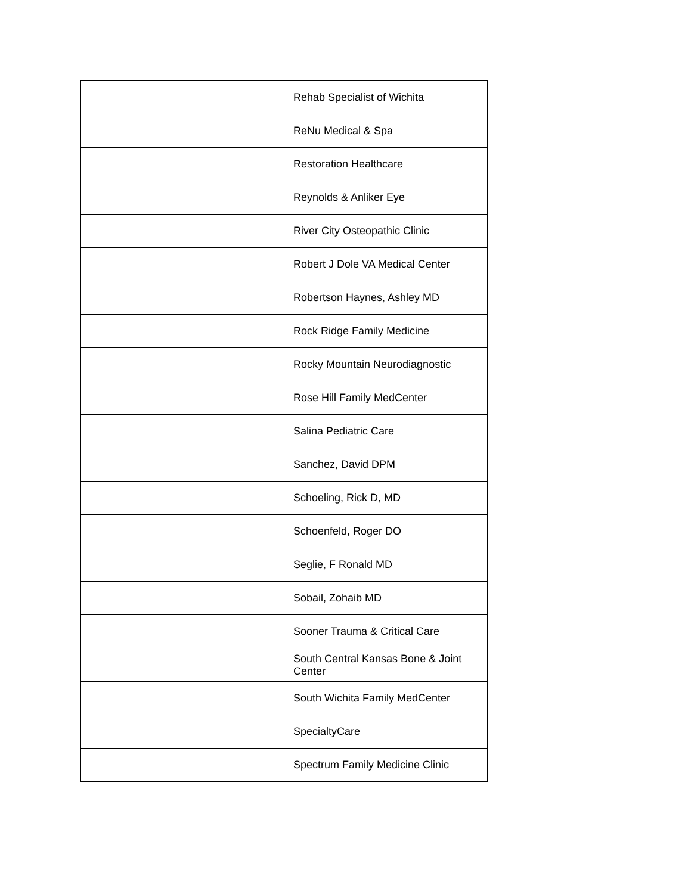| | Rehab Specialist of Wichita |
| | ReNu Medical & Spa |
| | Restoration Healthcare |
| | Reynolds & Anliker Eye |
| | River City Osteopathic Clinic |
| | Robert J Dole VA Medical Center |
| | Robertson Haynes, Ashley MD |
| | Rock Ridge Family Medicine |
| | Rocky Mountain Neurodiagnostic |
| | Rose Hill Family MedCenter |
| | Salina Pediatric Care |
| | Sanchez, David DPM |
| | Schoeling, Rick D, MD |
| | Schoenfeld, Roger DO |
| | Seglie, F Ronald MD |
| | Sobail, Zohaib MD |
| | Sooner Trauma & Critical Care |
| | South Central Kansas Bone & Joint Center |
| | South Wichita Family MedCenter |
| | SpecialtyCare |
| | Spectrum Family Medicine Clinic |